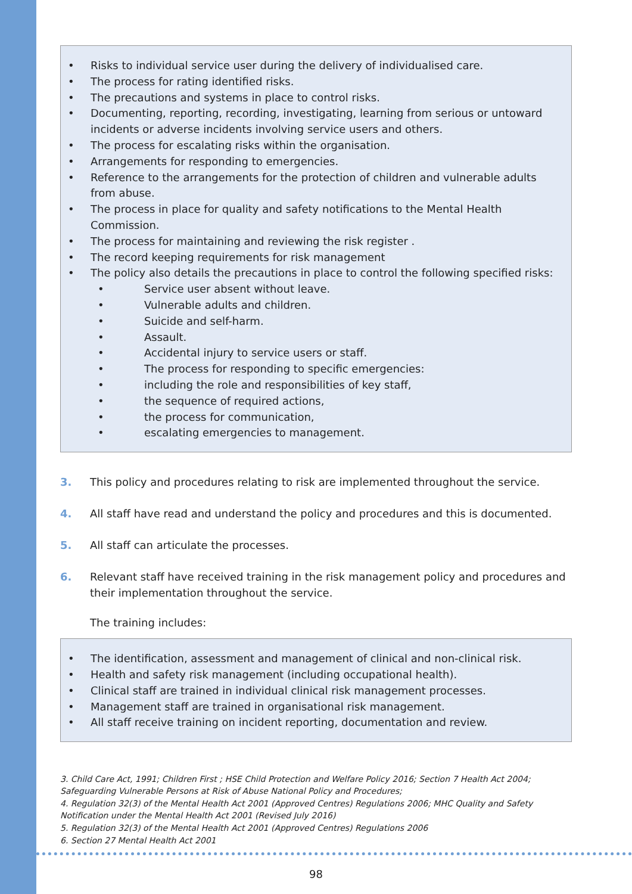• Risks to individual service user during the delivery of individualised care.
• The process for rating identified risks.
• The precautions and systems in place to control risks.
• Documenting, reporting, recording, investigating, learning from serious or untoward incidents or adverse incidents involving service users and others.
• The process for escalating risks within the organisation.
• Arrangements for responding to emergencies.
• Reference to the arrangements for the protection of children and vulnerable adults from abuse.
• The process in place for quality and safety notifications to the Mental Health Commission.
• The process for maintaining and reviewing the risk register .
• The record keeping requirements for risk management
• The policy also details the precautions in place to control the following specified risks:
• Service user absent without leave.
• Vulnerable adults and children.
• Suicide and self-harm.
• Assault.
• Accidental injury to service users or staff.
• The process for responding to specific emergencies:
• including the role and responsibilities of key staff,
• the sequence of required actions,
• the process for communication,
• escalating emergencies to management.
3. This policy and procedures relating to risk are implemented throughout the service.
4. All staff have read and understand the policy and procedures and this is documented.
5. All staff can articulate the processes.
6. Relevant staff have received training in the risk management policy and procedures and their implementation throughout the service.
The training includes:
• The identification, assessment and management of clinical and non-clinical risk.
• Health and safety risk management (including occupational health).
• Clinical staff are trained in individual clinical risk management processes.
• Management staff are trained in organisational risk management.
• All staff receive training on incident reporting, documentation and review.
3. Child Care Act, 1991; Children First ; HSE Child Protection and Welfare Policy 2016; Section 7 Health Act 2004; Safeguarding Vulnerable Persons at Risk of Abuse National Policy and Procedures;
4. Regulation 32(3) of the Mental Health Act 2001 (Approved Centres) Regulations 2006; MHC Quality and Safety Notification under the Mental Health Act 2001 (Revised July 2016)
5. Regulation 32(3) of the Mental Health Act 2001 (Approved Centres) Regulations 2006
6. Section 27 Mental Health Act 2001
98